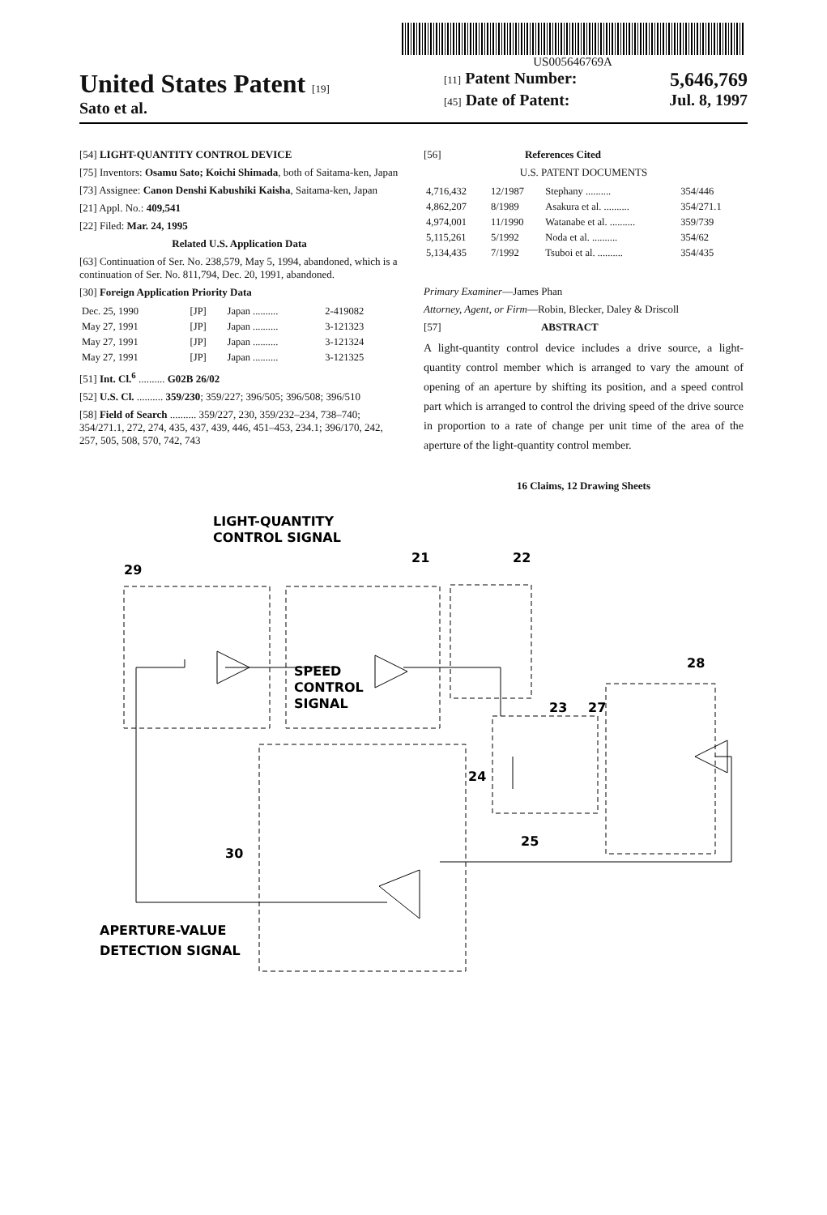US005646769A
United States Patent [19]
Sato et al.
[11] Patent Number: 5,646,769
[45] Date of Patent: Jul. 8, 1997
[54] LIGHT-QUANTITY CONTROL DEVICE
[75] Inventors: Osamu Sato; Koichi Shimada, both of Saitama-ken, Japan
[73] Assignee: Canon Denshi Kabushiki Kaisha, Saitama-ken, Japan
[21] Appl. No.: 409,541
[22] Filed: Mar. 24, 1995
Related U.S. Application Data
[63] Continuation of Ser. No. 238,579, May 5, 1994, abandoned, which is a continuation of Ser. No. 811,794, Dec. 20, 1991, abandoned.
[30] Foreign Application Priority Data
| Dec. 25, 1990 | [JP] | Japan .......... | 2-419082 |
| May 27, 1991 | [JP] | Japan .......... | 3-121323 |
| May 27, 1991 | [JP] | Japan .......... | 3-121324 |
| May 27, 1991 | [JP] | Japan .......... | 3-121325 |
[51] Int. Cl.<sup>6</sup> .......... G02B 26/02
[52] U.S. Cl. .......... 359/230; 359/227; 396/505; 396/508; 396/510
[58] Field of Search .......... 359/227, 230, 359/232–234, 738–740; 354/271.1, 272, 274, 435, 437, 439, 446, 451–453, 234.1; 396/170, 242, 257, 505, 508, 570, 742, 743
[56] References Cited
U.S. PATENT DOCUMENTS
| 4,716,432 | 12/1987 | Stephany .......... | 354/446 |
| 4,862,207 | 8/1989 | Asakura et al. .......... | 354/271.1 |
| 4,974,001 | 11/1990 | Watanabe et al. .......... | 359/739 |
| 5,115,261 | 5/1992 | Noda et al. .......... | 354/62 |
| 5,134,435 | 7/1992 | Tsuboi et al. .......... | 354/435 |
Primary Examiner—James Phan
Attorney, Agent, or Firm—Robin, Blecker, Daley & Driscoll
[57] ABSTRACT
A light-quantity control device includes a drive source, a light-quantity control member which is arranged to vary the amount of opening of an aperture by shifting its position, and a speed control part which is arranged to control the driving speed of the drive source in proportion to a rate of change per unit time of the area of the aperture of the light-quantity control member.
16 Claims, 12 Drawing Sheets
LIGHT-QUANTITY
CONTROL SIGNAL
29
21
22
SPEED
CONTROL
SIGNAL
23
27
28
24
25
30
APERTURE-VALUE
DETECTION SIGNAL